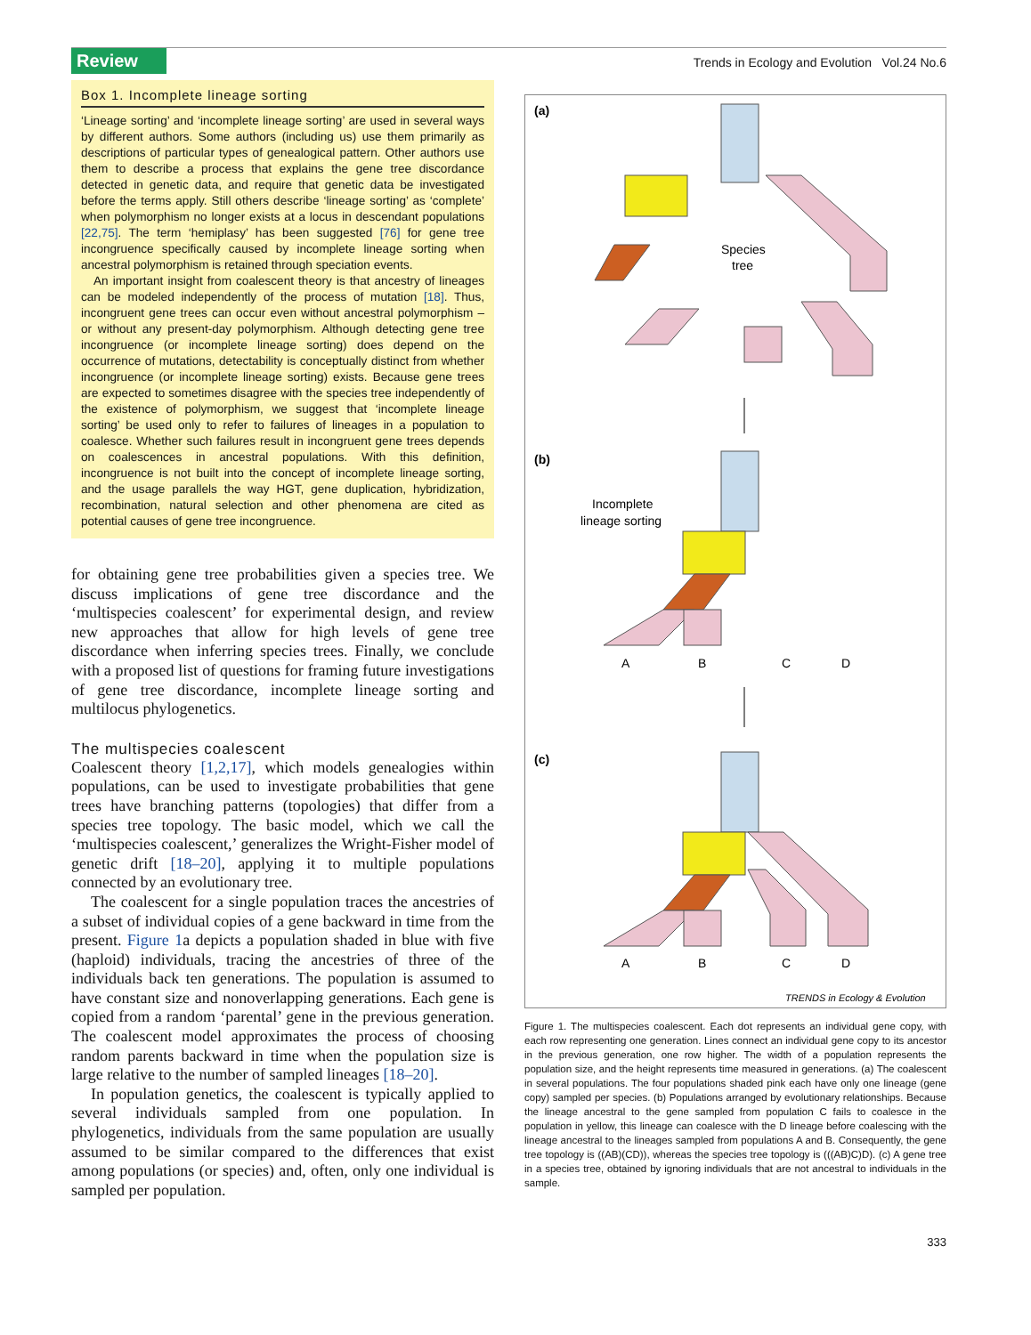Review
Trends in Ecology and Evolution Vol.24 No.6
Box 1. Incomplete lineage sorting
‘Lineage sorting’ and ‘incomplete lineage sorting’ are used in several ways by different authors. Some authors (including us) use them primarily as descriptions of particular types of genealogical pattern. Other authors use them to describe a process that explains the gene tree discordance detected in genetic data, and require that genetic data be investigated before the terms apply. Still others describe ‘lineage sorting’ as ‘complete’ when polymorphism no longer exists at a locus in descendant populations [22,75]. The term ‘hemiplasy’ has been suggested [76] for gene tree incongruence specifically caused by incomplete lineage sorting when ancestral polymorphism is retained through speciation events.
An important insight from coalescent theory is that ancestry of lineages can be modeled independently of the process of mutation [18]. Thus, incongruent gene trees can occur even without ancestral polymorphism – or without any present-day polymorphism. Although detecting gene tree incongruence (or incomplete lineage sorting) does depend on the occurrence of mutations, detectability is conceptually distinct from whether incongruence (or incomplete lineage sorting) exists. Because gene trees are expected to sometimes disagree with the species tree independently of the existence of polymorphism, we suggest that ‘incomplete lineage sorting’ be used only to refer to failures of lineages in a population to coalesce. Whether such failures result in incongruent gene trees depends on coalescences in ancestral populations. With this definition, incongruence is not built into the concept of incomplete lineage sorting, and the usage parallels the way HGT, gene duplication, hybridization, recombination, natural selection and other phenomena are cited as potential causes of gene tree incongruence.
for obtaining gene tree probabilities given a species tree. We discuss implications of gene tree discordance and the ‘multispecies coalescent’ for experimental design, and review new approaches that allow for high levels of gene tree discordance when inferring species trees. Finally, we conclude with a proposed list of questions for framing future investigations of gene tree discordance, incomplete lineage sorting and multilocus phylogenetics.
The multispecies coalescent
Coalescent theory [1,2,17], which models genealogies within populations, can be used to investigate probabilities that gene trees have branching patterns (topologies) that differ from a species tree topology. The basic model, which we call the ‘multispecies coalescent,’ generalizes the Wright-Fisher model of genetic drift [18–20], applying it to multiple populations connected by an evolutionary tree.
The coalescent for a single population traces the ancestries of a subset of individual copies of a gene backward in time from the present. Figure 1a depicts a population shaded in blue with five (haploid) individuals, tracing the ancestries of three of the individuals back ten generations. The population is assumed to have constant size and nonoverlapping generations. Each gene is copied from a random ‘parental’ gene in the previous generation. The coalescent model approximates the process of choosing random parents backward in time when the population size is large relative to the number of sampled lineages [18–20].
In population genetics, the coalescent is typically applied to several individuals sampled from one population. In phylogenetics, individuals from the same population are usually assumed to be similar compared to the differences that exist among populations (or species) and, often, only one individual is sampled per population.
(a)
Species
tree
(b)
Incomplete
lineage sorting
A
B
C
D
(c)
A
B
C
D
TRENDS in Ecology & Evolution
Figure 1. The multispecies coalescent. Each dot represents an individual gene copy, with each row representing one generation. Lines connect an individual gene copy to its ancestor in the previous generation, one row higher. The width of a population represents the population size, and the height represents time measured in generations. (a) The coalescent in several populations. The four populations shaded pink each have only one lineage (gene copy) sampled per species. (b) Populations arranged by evolutionary relationships. Because the lineage ancestral to the gene sampled from population C fails to coalesce in the population in yellow, this lineage can coalesce with the D lineage before coalescing with the lineage ancestral to the lineages sampled from populations A and B. Consequently, the gene tree topology is ((AB)(CD)), whereas the species tree topology is (((AB)C)D). (c) A gene tree in a species tree, obtained by ignoring individuals that are not ancestral to individuals in the sample.
333